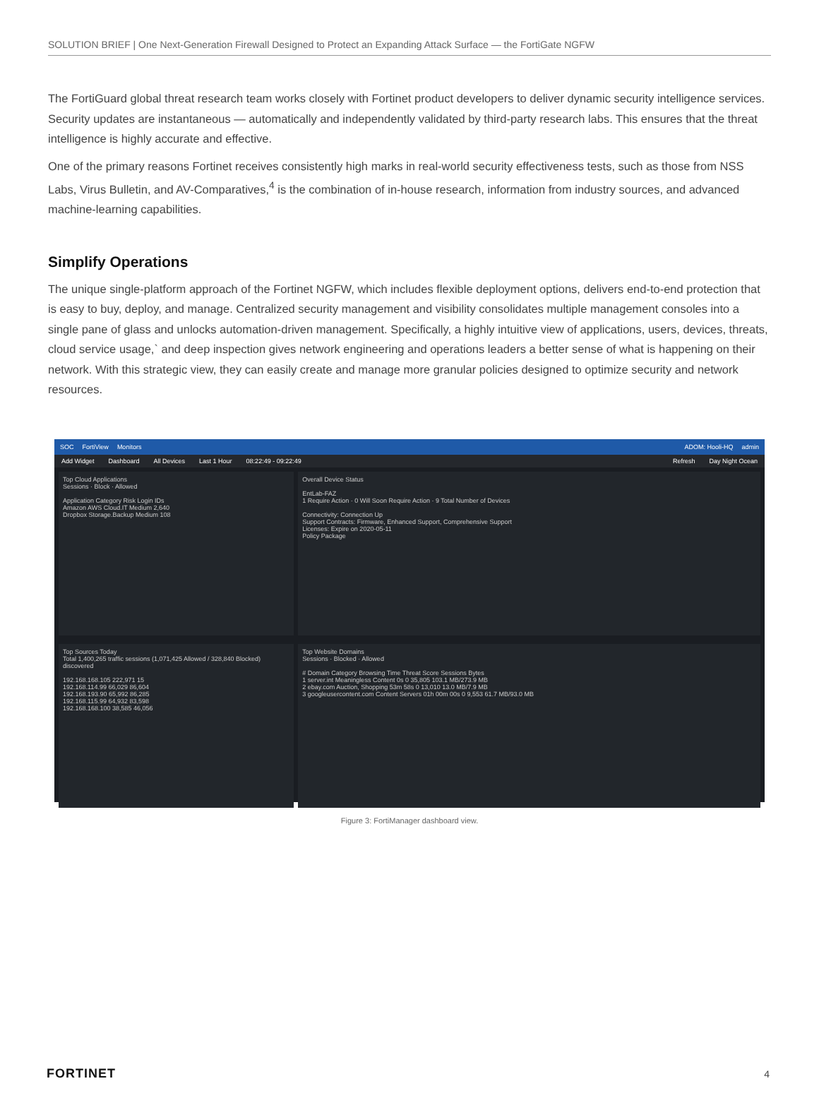SOLUTION BRIEF | One Next-Generation Firewall Designed to Protect an Expanding Attack Surface — the FortiGate NGFW
The FortiGuard global threat research team works closely with Fortinet product developers to deliver dynamic security intelligence services. Security updates are instantaneous — automatically and independently validated by third-party research labs. This ensures that the threat intelligence is highly accurate and effective.
One of the primary reasons Fortinet receives consistently high marks in real-world security effectiveness tests, such as those from NSS Labs, Virus Bulletin, and AV-Comparatives,<sup>4</sup> is the combination of in-house research, information from industry sources, and advanced machine-learning capabilities.
Simplify Operations
The unique single-platform approach of the Fortinet NGFW, which includes flexible deployment options, delivers end-to-end protection that is easy to buy, deploy, and manage. Centralized security management and visibility consolidates multiple management consoles into a single pane of glass and unlocks automation-driven management. Specifically, a highly intuitive view of applications, users, devices, threats, cloud service usage,` and deep inspection gives network engineering and operations leaders a better sense of what is happening on their network. With this strategic view, they can easily create and manage more granular policies designed to optimize security and network resources.
SOC FortiView Monitors ADOM: Hooli-HQ admin
Add Widget Dashboard All Devices Last 1 Hour 08:22:49 - 09:22:49 Refresh Day Night Ocean
Top Cloud Applications
Sessions · Block · Allowed
Application Category Risk Login IDs
Amazon AWS Cloud.IT Medium 2,640
Dropbox Storage.Backup Medium 108
Overall Device Status
EntLab-FAZ
1 Require Action · 0 Will Soon Require Action · 9 Total Number of Devices
Connectivity: Connection Up
Support Contracts: Firmware, Enhanced Support, Comprehensive Support
Licenses: Expire on 2020-05-11
Policy Package
Top Sources Today
Total 1,400,265 traffic sessions (1,071,425 Allowed / 328,840 Blocked) discovered
192.168.168.105 222,971 15
192.168.114.99 66,029 86,604
192.168.193.90 65,992 86,285
192.168.115.99 64,932 83,598
192.168.168.100 38,585 46,056
Top Website Domains
Sessions · Blocked · Allowed
# Domain Category Browsing Time Threat Score Sessions Bytes
1 server.int Meaningless Content 0s 0 35,805 103.1 MB/273.9 MB
2 ebay.com Auction, Shopping 53m 58s 0 13,010 13.0 MB/7.9 MB
3 googleusercontent.com Content Servers 01h 00m 00s 0 9,553 61.7 MB/93.0 MB
Figure 3: FortiManager dashboard view.
FORTINET 4